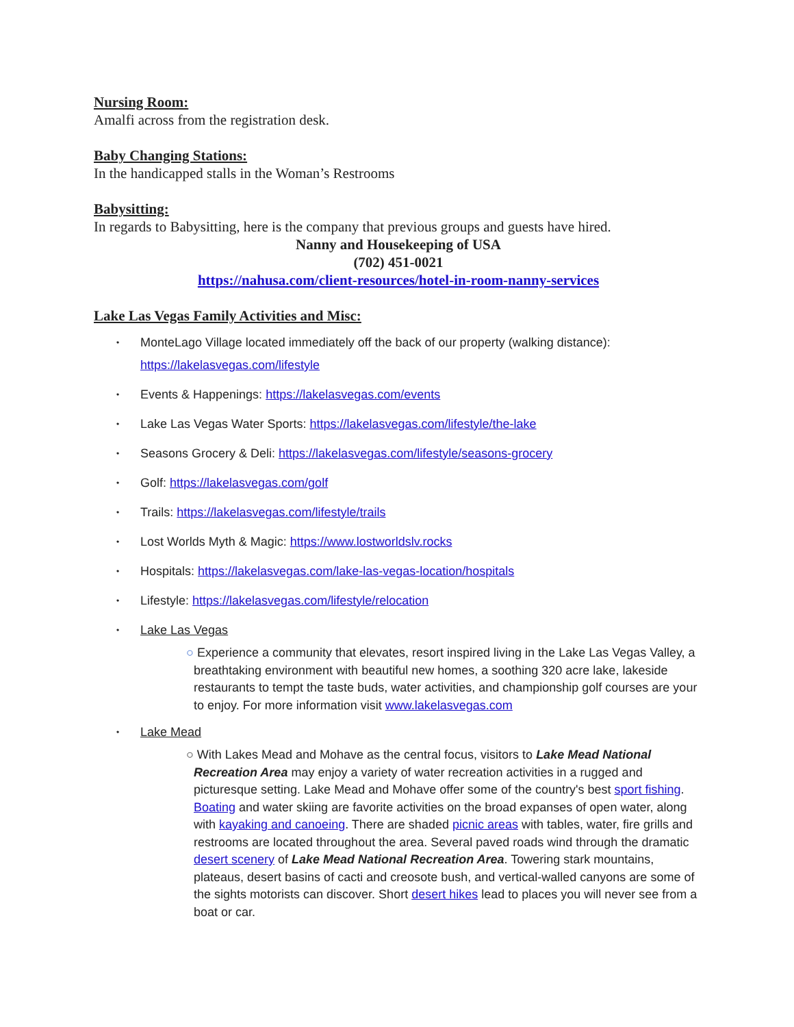Nursing Room:
Amalfi across from the registration desk.
Baby Changing Stations:
In the handicapped stalls in the Woman’s Restrooms
Babysitting:
In regards to Babysitting, here is the company that previous groups and guests have hired.
Nanny and Housekeeping of USA
(702) 451-0021
https://nahusa.com/client-resources/hotel-in-room-nanny-services
Lake Las Vegas Family Activities and Misc:
• MonteLago Village located immediately off the back of our property (walking distance): https://lakelasvegas.com/lifestyle
• Events & Happenings: https://lakelasvegas.com/events
• Lake Las Vegas Water Sports: https://lakelasvegas.com/lifestyle/the-lake
• Seasons Grocery & Deli: https://lakelasvegas.com/lifestyle/seasons-grocery
• Golf: https://lakelasvegas.com/golf
• Trails: https://lakelasvegas.com/lifestyle/trails
• Lost Worlds Myth & Magic: https://www.lostworldslv.rocks
• Hospitals: https://lakelasvegas.com/lake-las-vegas-location/hospitals
• Lifestyle: https://lakelasvegas.com/lifestyle/relocation
• Lake Las Vegas
○ Experience a community that elevates, resort inspired living in the Lake Las Vegas Valley, a breathtaking environment with beautiful new homes, a soothing 320 acre lake, lakeside restaurants to tempt the taste buds, water activities, and championship golf courses are your to enjoy. For more information visit www.lakelasvegas.com
• Lake Mead
○ With Lakes Mead and Mohave as the central focus, visitors to Lake Mead National Recreation Area may enjoy a variety of water recreation activities in a rugged and picturesque setting. Lake Mead and Mohave offer some of the country's best sport fishing. Boating and water skiing are favorite activities on the broad expanses of open water, along with kayaking and canoeing. There are shaded picnic areas with tables, water, fire grills and restrooms are located throughout the area. Several paved roads wind through the dramatic desert scenery of Lake Mead National Recreation Area. Towering stark mountains, plateaus, desert basins of cacti and creosote bush, and vertical-walled canyons are some of the sights motorists can discover. Short desert hikes lead to places you will never see from a boat or car.